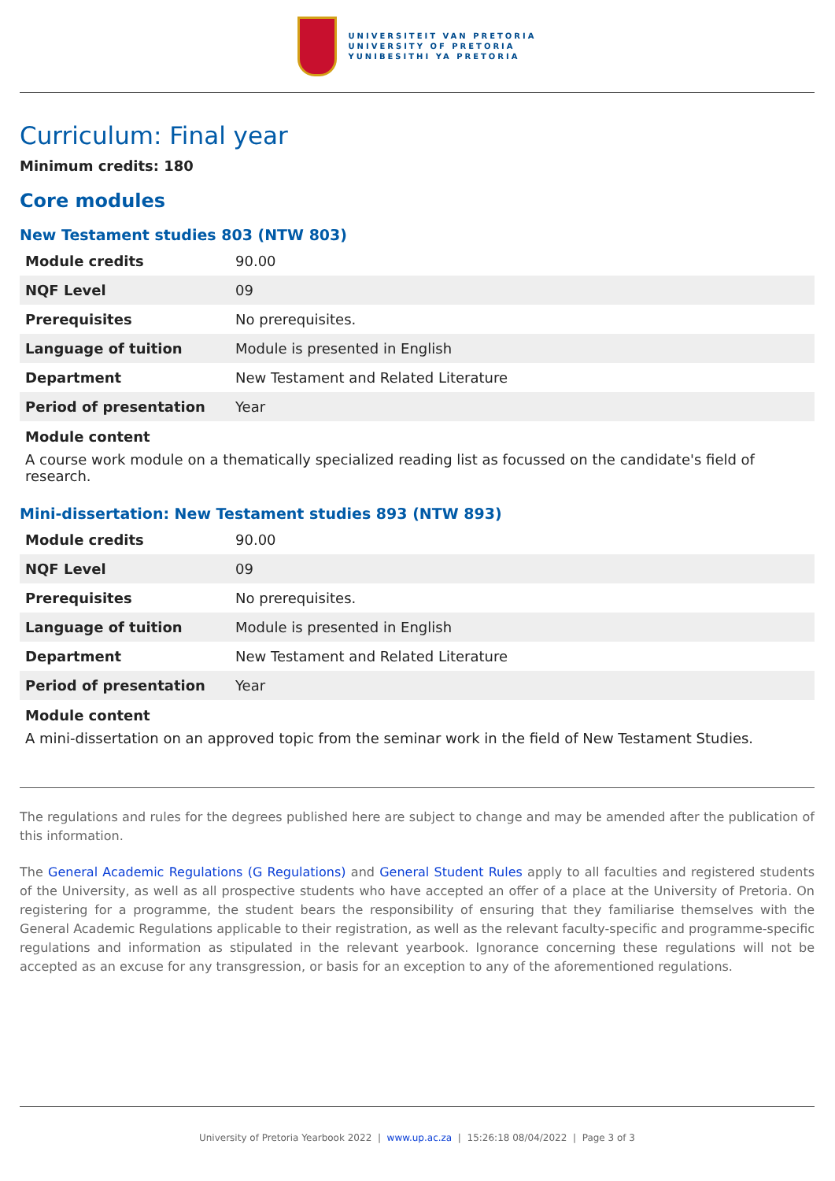UNIVERSITEIT VAN PRETORIA
UNIVERSITY OF PRETORIA
YUNIBESITHI YA PRETORIA
Curriculum: Final year
Minimum credits: 180
Core modules
New Testament studies 803 (NTW 803)
| Module credits | 90.00 |
| NQF Level | 09 |
| Prerequisites | No prerequisites. |
| Language of tuition | Module is presented in English |
| Department | New Testament and Related Literature |
| Period of presentation | Year |
Module content
A course work module on a thematically specialized reading list as focussed on the candidate's field of research.
Mini-dissertation: New Testament studies 893 (NTW 893)
| Module credits | 90.00 |
| NQF Level | 09 |
| Prerequisites | No prerequisites. |
| Language of tuition | Module is presented in English |
| Department | New Testament and Related Literature |
| Period of presentation | Year |
Module content
A mini-dissertation on an approved topic from the seminar work in the field of New Testament Studies.
The regulations and rules for the degrees published here are subject to change and may be amended after the publication of this information.
The General Academic Regulations (G Regulations) and General Student Rules apply to all faculties and registered students of the University, as well as all prospective students who have accepted an offer of a place at the University of Pretoria. On registering for a programme, the student bears the responsibility of ensuring that they familiarise themselves with the General Academic Regulations applicable to their registration, as well as the relevant faculty-specific and programme-specific regulations and information as stipulated in the relevant yearbook. Ignorance concerning these regulations will not be accepted as an excuse for any transgression, or basis for an exception to any of the aforementioned regulations.
University of Pretoria Yearbook 2022 | www.up.ac.za | 15:26:18 08/04/2022 | Page 3 of 3